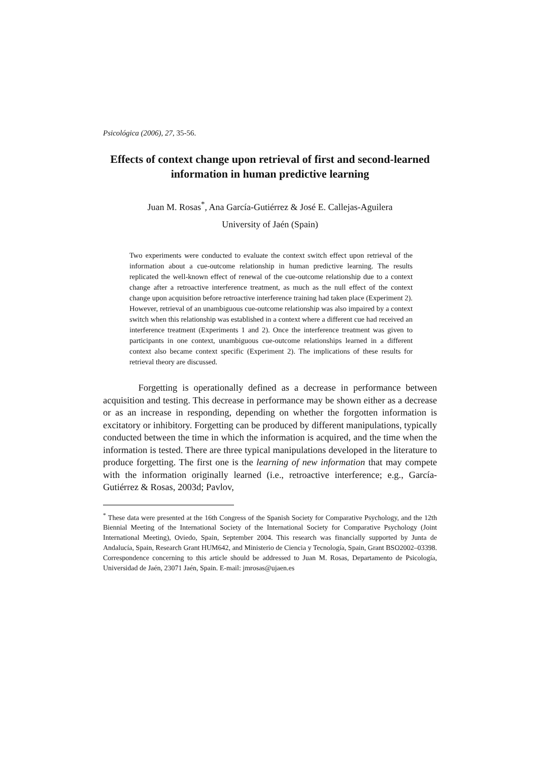Psicológica (2006), 27, 35-56.
Effects of context change upon retrieval of first and second-learned information in human predictive learning
Juan M. Rosas<sup>*</sup>, Ana García-Gutiérrez & José E. Callejas-Aguilera
University of Jaén (Spain)
Two experiments were conducted to evaluate the context switch effect upon retrieval of the information about a cue-outcome relationship in human predictive learning. The results replicated the well-known effect of renewal of the cue-outcome relationship due to a context change after a retroactive interference treatment, as much as the null effect of the context change upon acquisition before retroactive interference training had taken place (Experiment 2). However, retrieval of an unambiguous cue-outcome relationship was also impaired by a context switch when this relationship was established in a context where a different cue had received an interference treatment (Experiments 1 and 2). Once the interference treatment was given to participants in one context, unambiguous cue-outcome relationships learned in a different context also became context specific (Experiment 2). The implications of these results for retrieval theory are discussed.
Forgetting is operationally defined as a decrease in performance between acquisition and testing. This decrease in performance may be shown either as a decrease or as an increase in responding, depending on whether the forgotten information is excitatory or inhibitory. Forgetting can be produced by different manipulations, typically conducted between the time in which the information is acquired, and the time when the information is tested. There are three typical manipulations developed in the literature to produce forgetting. The first one is the learning of new information that may compete with the information originally learned (i.e., retroactive interference; e.g., García-Gutiérrez & Rosas, 2003d; Pavlov,
<sup>*</sup> These data were presented at the 16th Congress of the Spanish Society for Comparative Psychology, and the 12th Biennial Meeting of the International Society of the International Society for Comparative Psychology (Joint International Meeting), Oviedo, Spain, September 2004. This research was financially supported by Junta de Andalucía, Spain, Research Grant HUM642, and Ministerio de Ciencia y Tecnología, Spain, Grant BSO2002–03398. Correspondence concerning to this article should be addressed to Juan M. Rosas, Departamento de Psicología, Universidad de Jaén, 23071 Jaén, Spain. E-mail: jmrosas@ujaen.es